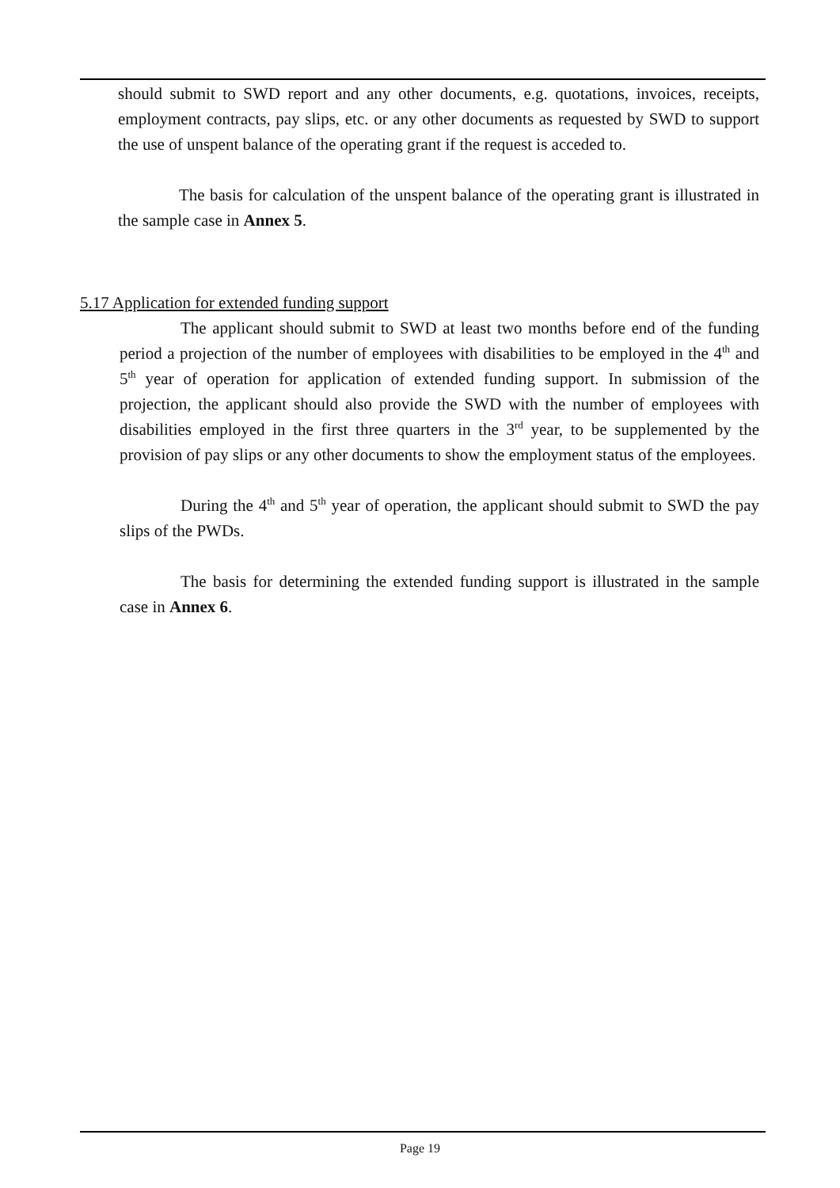should submit to SWD report and any other documents, e.g. quotations, invoices, receipts, employment contracts, pay slips, etc. or any other documents as requested by SWD to support the use of unspent balance of the operating grant if the request is acceded to.
The basis for calculation of the unspent balance of the operating grant is illustrated in the sample case in Annex 5.
5.17 Application for extended funding support
The applicant should submit to SWD at least two months before end of the funding period a projection of the number of employees with disabilities to be employed in the 4<sup>th</sup> and 5<sup>th</sup> year of operation for application of extended funding support. In submission of the projection, the applicant should also provide the SWD with the number of employees with disabilities employed in the first three quarters in the 3<sup>rd</sup> year, to be supplemented by the provision of pay slips or any other documents to show the employment status of the employees.
During the 4<sup>th</sup> and 5<sup>th</sup> year of operation, the applicant should submit to SWD the pay slips of the PWDs.
The basis for determining the extended funding support is illustrated in the sample case in Annex 6.
Page 19